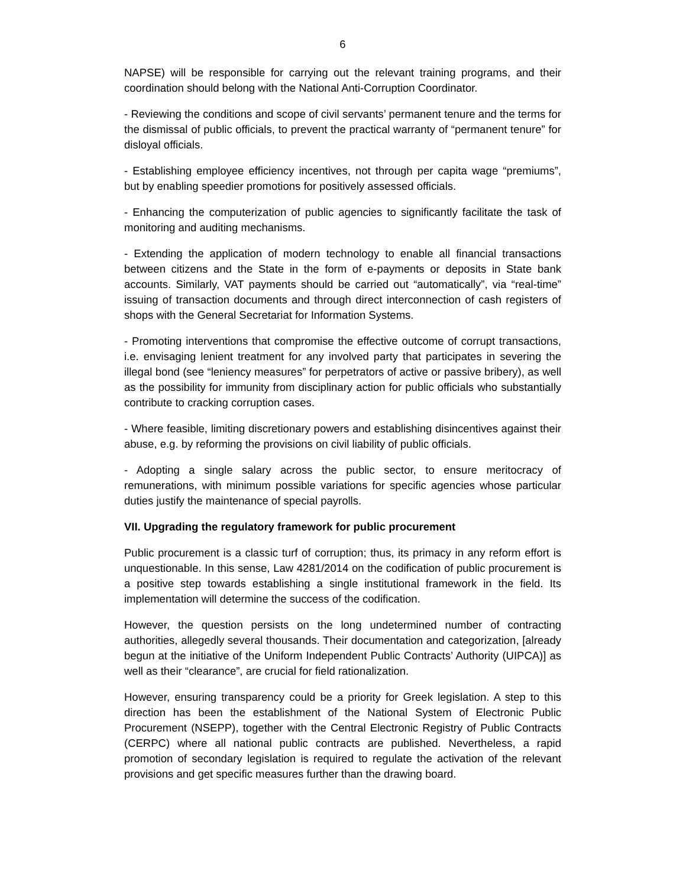6
NAPSE) will be responsible for carrying out the relevant training programs, and their coordination should belong with the National Anti-Corruption Coordinator.
- Reviewing the conditions and scope of civil servants’ permanent tenure and the terms for the dismissal of public officials, to prevent the practical warranty of “permanent tenure” for disloyal officials.
- Establishing employee efficiency incentives, not through per capita wage “premiums”, but by enabling speedier promotions for positively assessed officials.
- Enhancing the computerization of public agencies to significantly facilitate the task of monitoring and auditing mechanisms.
- Extending the application of modern technology to enable all financial transactions between citizens and the State in the form of e-payments or deposits in State bank accounts. Similarly, VAT payments should be carried out “automatically”, via “real-time” issuing of transaction documents and through direct interconnection of cash registers of shops with the General Secretariat for Information Systems.
- Promoting interventions that compromise the effective outcome of corrupt transactions, i.e. envisaging lenient treatment for any involved party that participates in severing the illegal bond (see “leniency measures” for perpetrators of active or passive bribery), as well as the possibility for immunity from disciplinary action for public officials who substantially contribute to cracking corruption cases.
- Where feasible, limiting discretionary powers and establishing disincentives against their abuse, e.g. by reforming the provisions on civil liability of public officials.
- Adopting a single salary across the public sector, to ensure meritocracy of remunerations, with minimum possible variations for specific agencies whose particular duties justify the maintenance of special payrolls.
VII. Upgrading the regulatory framework for public procurement
Public procurement is a classic turf of corruption; thus, its primacy in any reform effort is unquestionable. In this sense, Law 4281/2014 on the codification of public procurement is a positive step towards establishing a single institutional framework in the field. Its implementation will determine the success of the codification.
However, the question persists on the long undetermined number of contracting authorities, allegedly several thousands. Their documentation and categorization, [already begun at the initiative of the Uniform Independent Public Contracts’ Authority (UIPCA)] as well as their “clearance”, are crucial for field rationalization.
However, ensuring transparency could be a priority for Greek legislation. A step to this direction has been the establishment of the National System of Electronic Public Procurement (NSEPP), together with the Central Electronic Registry of Public Contracts (CERPC) where all national public contracts are published. Nevertheless, a rapid promotion of secondary legislation is required to regulate the activation of the relevant provisions and get specific measures further than the drawing board.